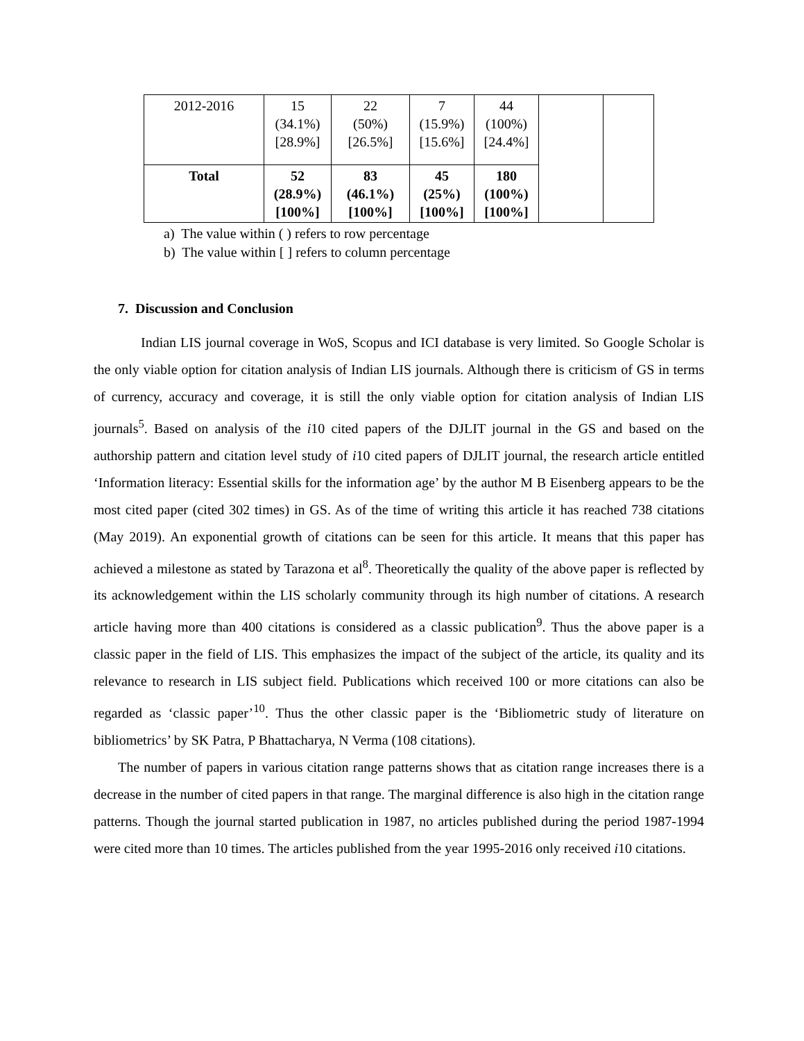| 2012-2016 | 15 (34.1%) [28.9%] | 22 (50%) [26.5%] | 7 (15.9%) [15.6%] | 44 (100%) [24.4%] | | |
| Total | 52 (28.9%) [100%] | 83 (46.1%) [100%] | 45 (25%) [100%] | 180 (100%) [100%] | | |
a) The value within ( ) refers to row percentage
b) The value within [ ] refers to column percentage
7. Discussion and Conclusion
Indian LIS journal coverage in WoS, Scopus and ICI database is very limited. So Google Scholar is the only viable option for citation analysis of Indian LIS journals. Although there is criticism of GS in terms of currency, accuracy and coverage, it is still the only viable option for citation analysis of Indian LIS journals<sup>5</sup>. Based on analysis of the i10 cited papers of the DJLIT journal in the GS and based on the authorship pattern and citation level study of i10 cited papers of DJLIT journal, the research article entitled ‘Information literacy: Essential skills for the information age’ by the author M B Eisenberg appears to be the most cited paper (cited 302 times) in GS. As of the time of writing this article it has reached 738 citations (May 2019). An exponential growth of citations can be seen for this article. It means that this paper has achieved a milestone as stated by Tarazona et al<sup>8</sup>. Theoretically the quality of the above paper is reflected by its acknowledgement within the LIS scholarly community through its high number of citations. A research article having more than 400 citations is considered as a classic publication<sup>9</sup>. Thus the above paper is a classic paper in the field of LIS. This emphasizes the impact of the subject of the article, its quality and its relevance to research in LIS subject field. Publications which received 100 or more citations can also be regarded as ‘classic paper’<sup>10</sup>. Thus the other classic paper is the ‘Bibliometric study of literature on bibliometrics’ by SK Patra, P Bhattacharya, N Verma (108 citations).
The number of papers in various citation range patterns shows that as citation range increases there is a decrease in the number of cited papers in that range. The marginal difference is also high in the citation range patterns. Though the journal started publication in 1987, no articles published during the period 1987-1994 were cited more than 10 times. The articles published from the year 1995-2016 only received i10 citations.